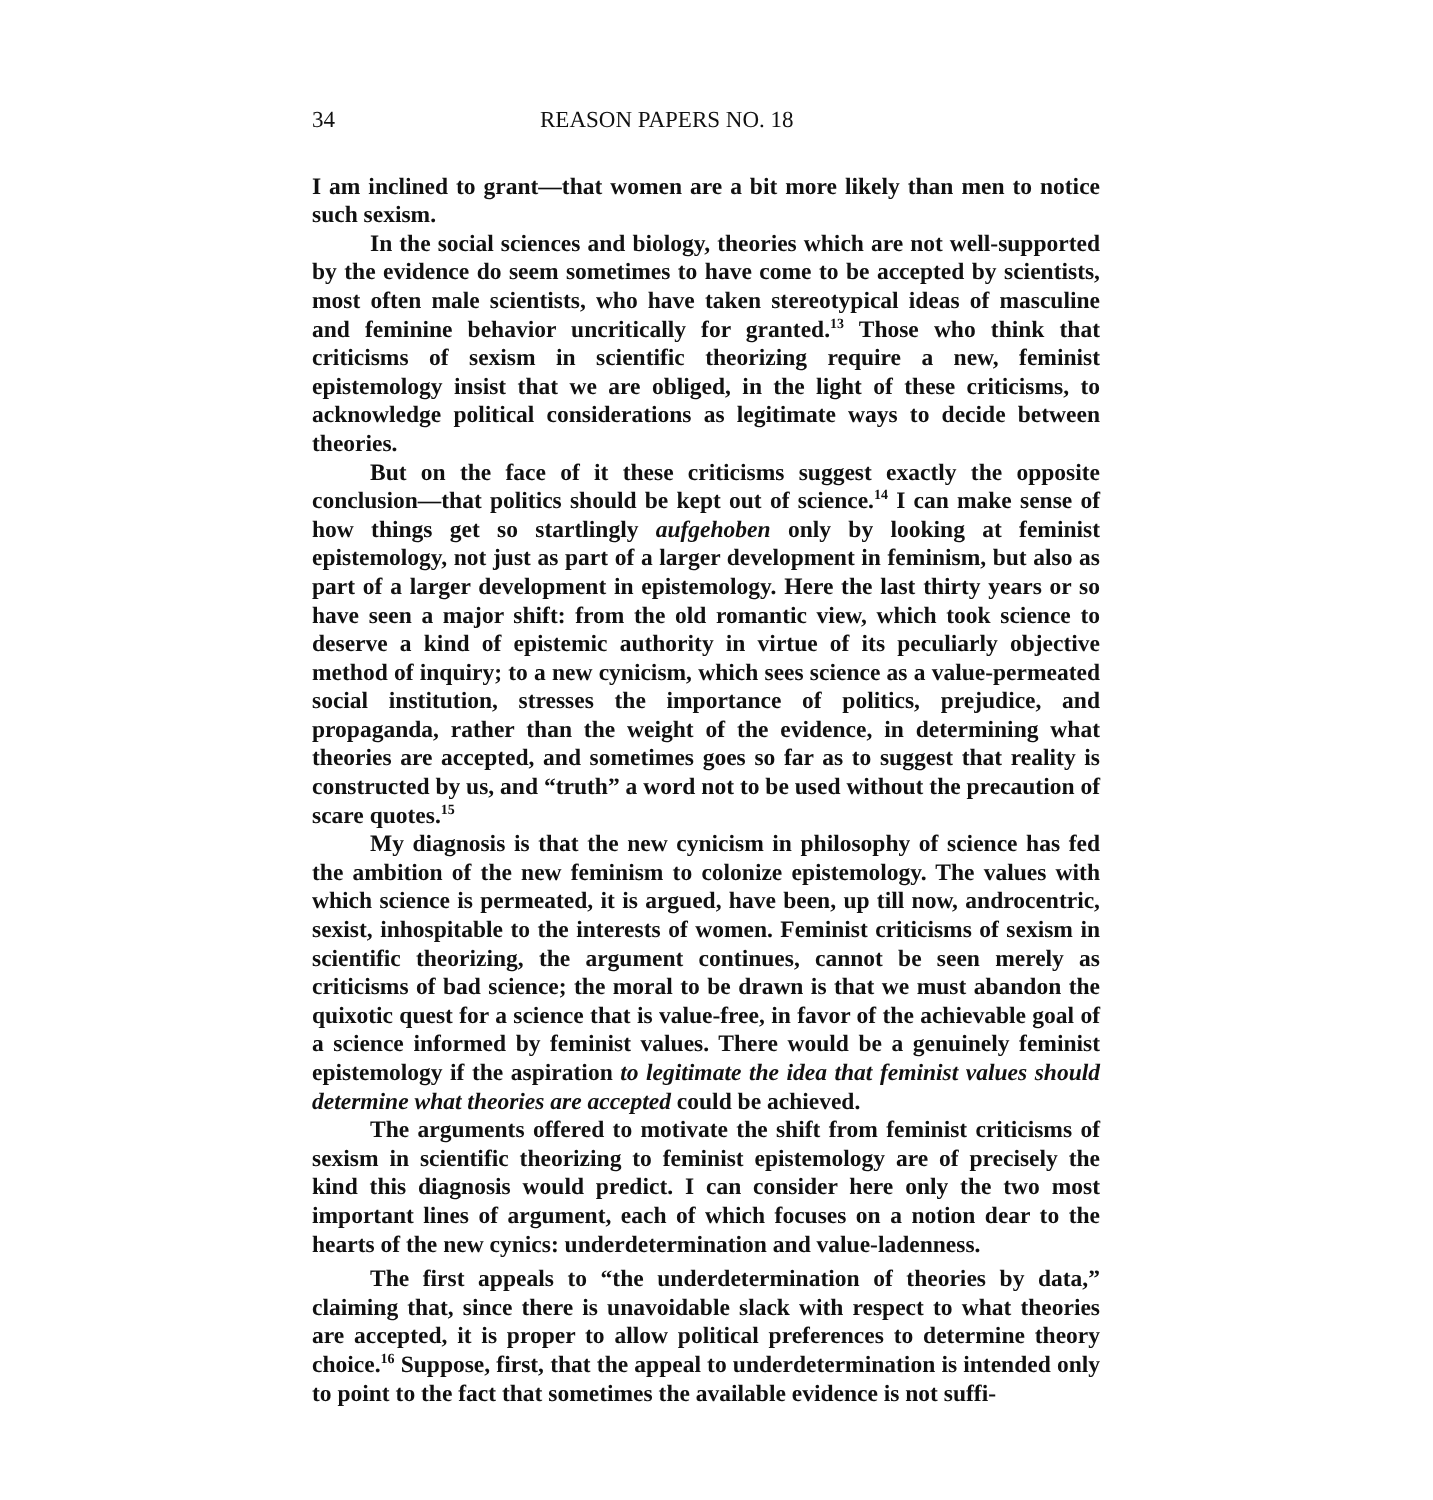34 REASON PAPERS NO. 18
I am inclined to grant—that women are a bit more likely than men to notice such sexism.
In the social sciences and biology, theories which are not well-supported by the evidence do seem sometimes to have come to be accepted by scientists, most often male scientists, who have taken stereotypical ideas of masculine and feminine behavior uncritically for granted.<sup>13</sup> Those who think that criticisms of sexism in scientific theorizing require a new, feminist epistemology insist that we are obliged, in the light of these criticisms, to acknowledge political considerations as legitimate ways to decide between theories.
But on the face of it these criticisms suggest exactly the opposite conclusion—that politics should be kept out of science.<sup>14</sup> I can make sense of how things get so startlingly aufgehoben only by looking at feminist epistemology, not just as part of a larger development in feminism, but also as part of a larger development in epistemology. Here the last thirty years or so have seen a major shift: from the old romantic view, which took science to deserve a kind of epistemic authority in virtue of its peculiarly objective method of inquiry; to a new cynicism, which sees science as a value-permeated social institution, stresses the importance of politics, prejudice, and propaganda, rather than the weight of the evidence, in determining what theories are accepted, and sometimes goes so far as to suggest that reality is constructed by us, and “truth” a word not to be used without the precaution of scare quotes.<sup>15</sup>
My diagnosis is that the new cynicism in philosophy of science has fed the ambition of the new feminism to colonize epistemology. The values with which science is permeated, it is argued, have been, up till now, androcentric, sexist, inhospitable to the interests of women. Feminist criticisms of sexism in scientific theorizing, the argument continues, cannot be seen merely as criticisms of bad science; the moral to be drawn is that we must abandon the quixotic quest for a science that is value-free, in favor of the achievable goal of a science informed by feminist values. There would be a genuinely feminist epistemology if the aspiration to legitimate the idea that feminist values should determine what theories are accepted could be achieved.
The arguments offered to motivate the shift from feminist criticisms of sexism in scientific theorizing to feminist epistemology are of precisely the kind this diagnosis would predict. I can consider here only the two most important lines of argument, each of which focuses on a notion dear to the hearts of the new cynics: underdetermination and value-ladenness.
The first appeals to “the underdetermination of theories by data,” claiming that, since there is unavoidable slack with respect to what theories are accepted, it is proper to allow political preferences to determine theory choice.<sup>16</sup> Suppose, first, that the appeal to underdetermination is intended only to point to the fact that sometimes the available evidence is not suffi-